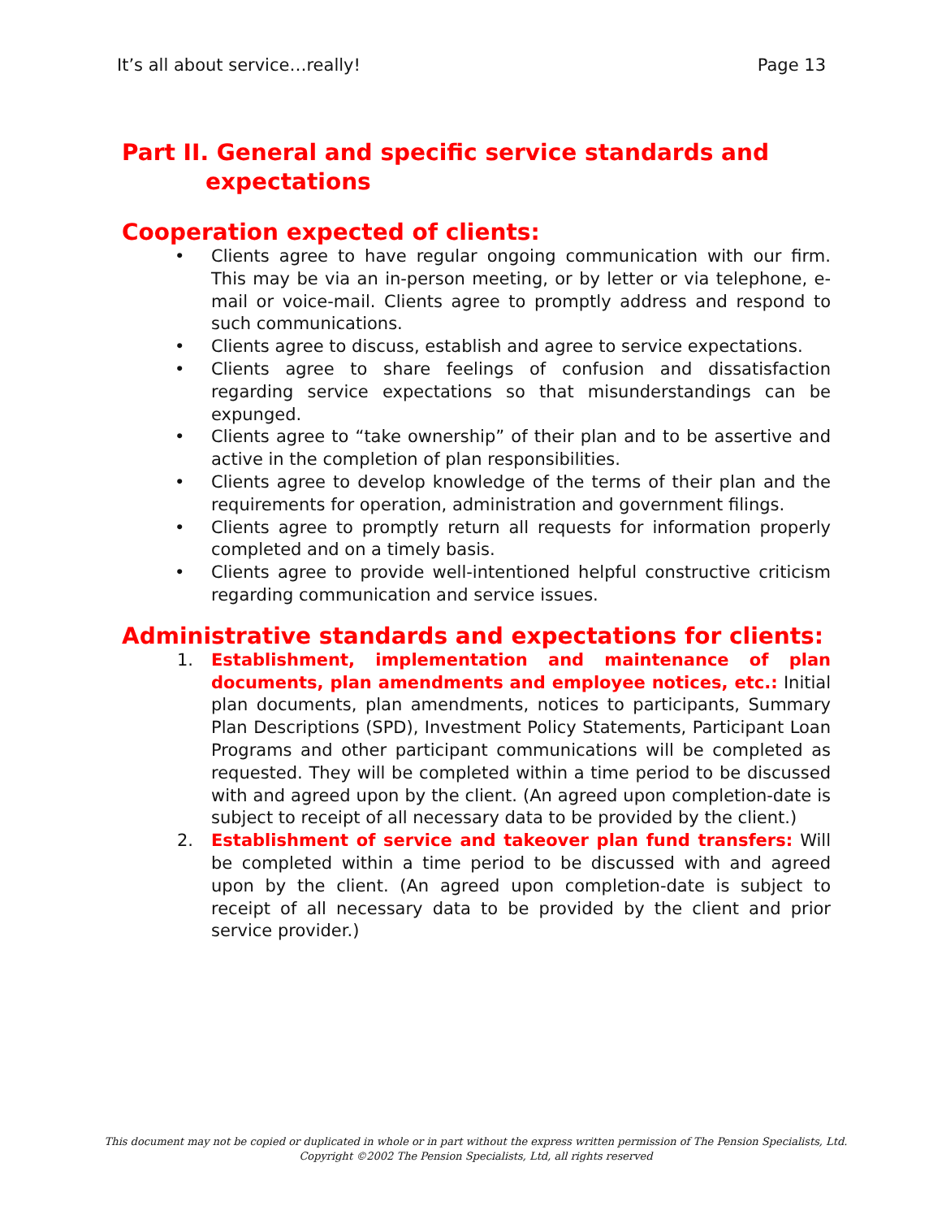It’s all about service…really! Page 13
Part II. General and specific service standards and expectations
Cooperation expected of clients:
• Clients agree to have regular ongoing communication with our firm. This may be via an in-person meeting, or by letter or via telephone, e-mail or voice-mail. Clients agree to promptly address and respond to such communications.
• Clients agree to discuss, establish and agree to service expectations.
• Clients agree to share feelings of confusion and dissatisfaction regarding service expectations so that misunderstandings can be expunged.
• Clients agree to “take ownership” of their plan and to be assertive and active in the completion of plan responsibilities.
• Clients agree to develop knowledge of the terms of their plan and the requirements for operation, administration and government filings.
• Clients agree to promptly return all requests for information properly completed and on a timely basis.
• Clients agree to provide well-intentioned helpful constructive criticism regarding communication and service issues.
Administrative standards and expectations for clients:
1. Establishment, implementation and maintenance of plan documents, plan amendments and employee notices, etc.: Initial plan documents, plan amendments, notices to participants, Summary Plan Descriptions (SPD), Investment Policy Statements, Participant Loan Programs and other participant communications will be completed as requested. They will be completed within a time period to be discussed with and agreed upon by the client. (An agreed upon completion-date is subject to receipt of all necessary data to be provided by the client.)
2. Establishment of service and takeover plan fund transfers: Will be completed within a time period to be discussed with and agreed upon by the client. (An agreed upon completion-date is subject to receipt of all necessary data to be provided by the client and prior service provider.)
This document may not be copied or duplicated in whole or in part without the express written permission of The Pension Specialists, Ltd.
Copyright ©2002 The Pension Specialists, Ltd, all rights reserved